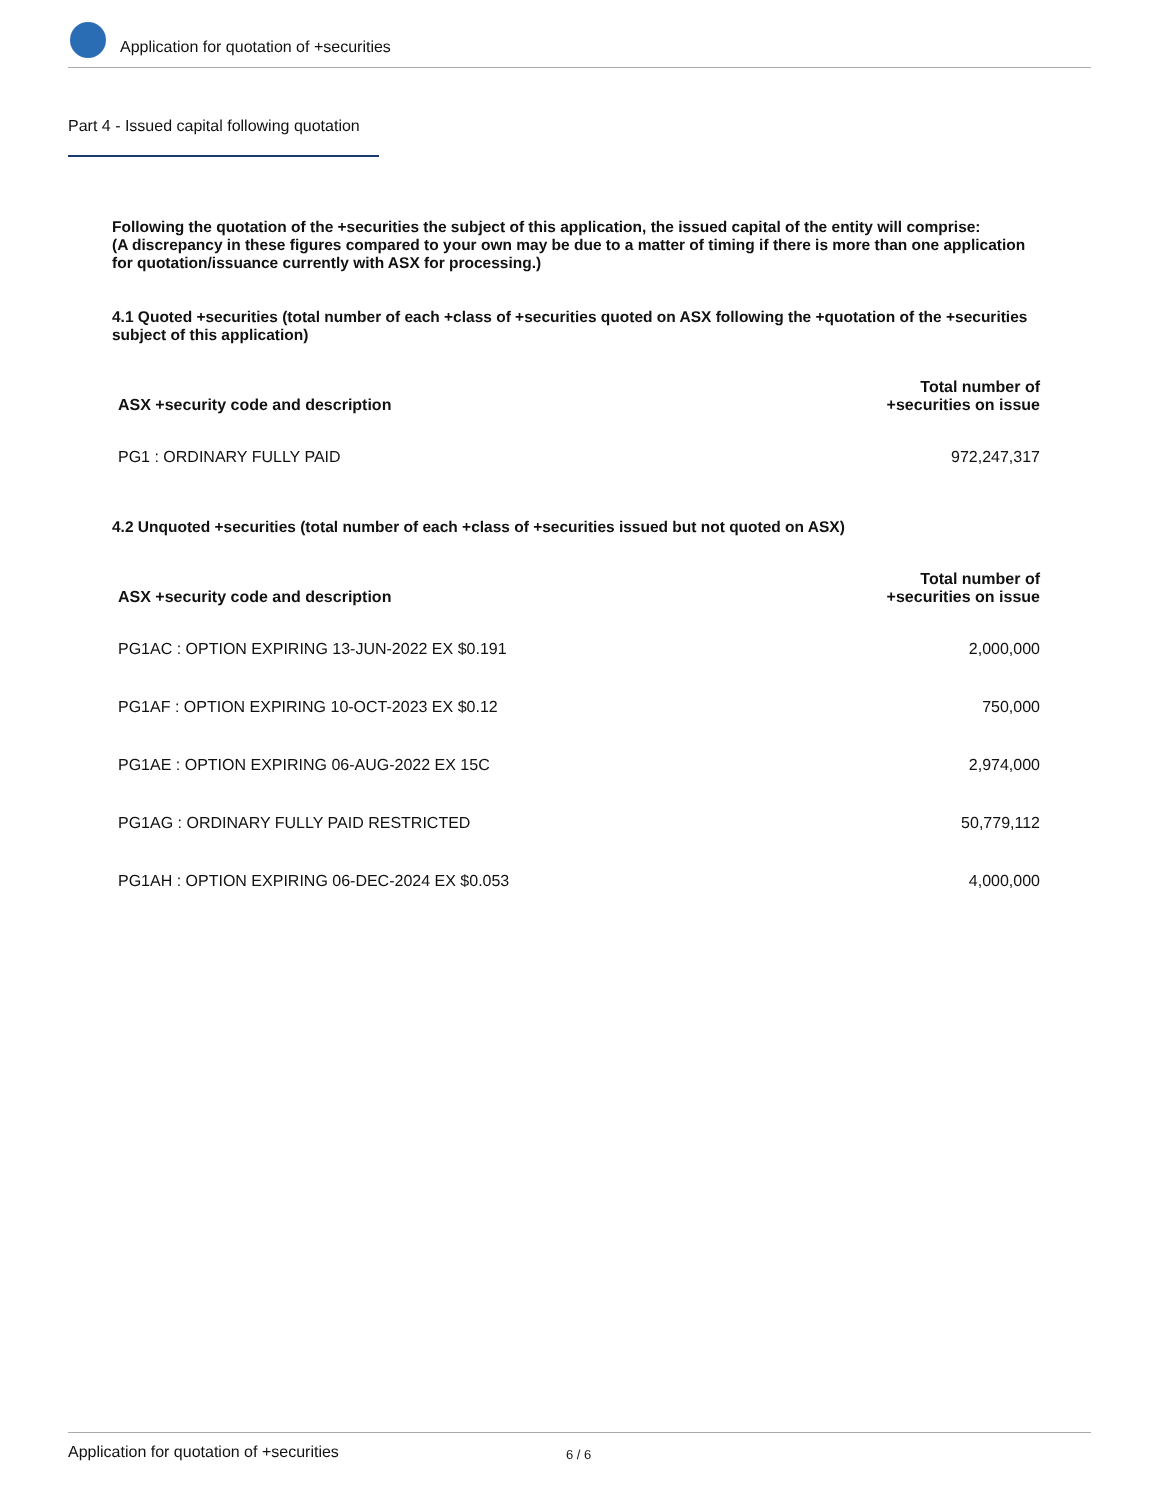Application for quotation of +securities
Part 4 - Issued capital following quotation
Following the quotation of the +securities the subject of this application, the issued capital of the entity will comprise:
(A discrepancy in these figures compared to your own may be due to a matter of timing if there is more than one application for quotation/issuance currently with ASX for processing.)
4.1 Quoted +securities (total number of each +class of +securities quoted on ASX following the +quotation of the +securities subject of this application)
| ASX +security code and description | Total number of +securities on issue |
| --- | --- |
| PG1 : ORDINARY FULLY PAID | 972,247,317 |
4.2 Unquoted +securities (total number of each +class of +securities issued but not quoted on ASX)
| ASX +security code and description | Total number of +securities on issue |
| --- | --- |
| PG1AC : OPTION EXPIRING 13-JUN-2022 EX $0.191 | 2,000,000 |
| PG1AF : OPTION EXPIRING 10-OCT-2023 EX $0.12 | 750,000 |
| PG1AE : OPTION EXPIRING 06-AUG-2022 EX 15C | 2,974,000 |
| PG1AG : ORDINARY FULLY PAID RESTRICTED | 50,779,112 |
| PG1AH : OPTION EXPIRING 06-DEC-2024 EX $0.053 | 4,000,000 |
Application for quotation of +securities 6 / 6